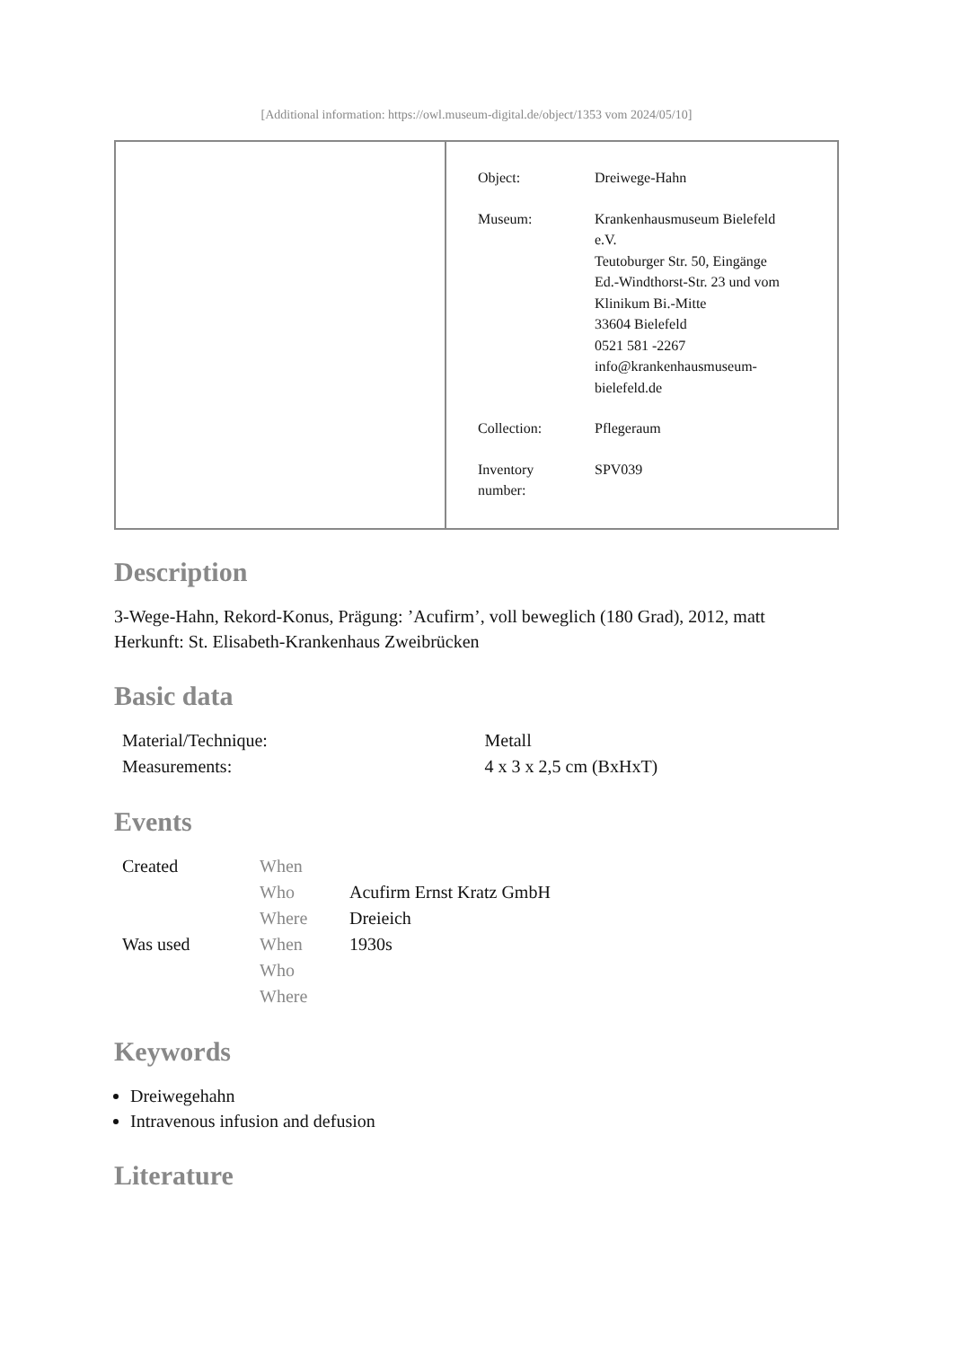[Additional information: https://owl.museum-digital.de/object/1353 vom 2024/05/10]
| Object: | Dreiwege-Hahn |
| Museum: | Krankenhausmuseum Bielefeld e.V. Teutoburger Str. 50, Eingänge Ed.-Windthorst-Str. 23 und vom Klinikum Bi.-Mitte 33604 Bielefeld 0521 581 -2267 info@krankenhausmuseum- bielefeld.de |
| Collection: | Pflegeraum |
| Inventory number: | SPV039 |
Description
3-Wege-Hahn, Rekord-Konus, Prägung: ’Acufirm’, voll beweglich (180 Grad), 2012, matt
Herkunft: St. Elisabeth-Krankenhaus Zweibrücken
Basic data
| Material/Technique: | Metall |
| Measurements: | 4 x 3 x 2,5 cm (BxHxT) |
Events
| Created | When | |
| | Who | Acufirm Ernst Kratz GmbH |
| | Where | Dreieich |
| Was used | When | 1930s |
| | Who | |
| | Where | |
Keywords
Dreiwegehahn
Intravenous infusion and defusion
Literature